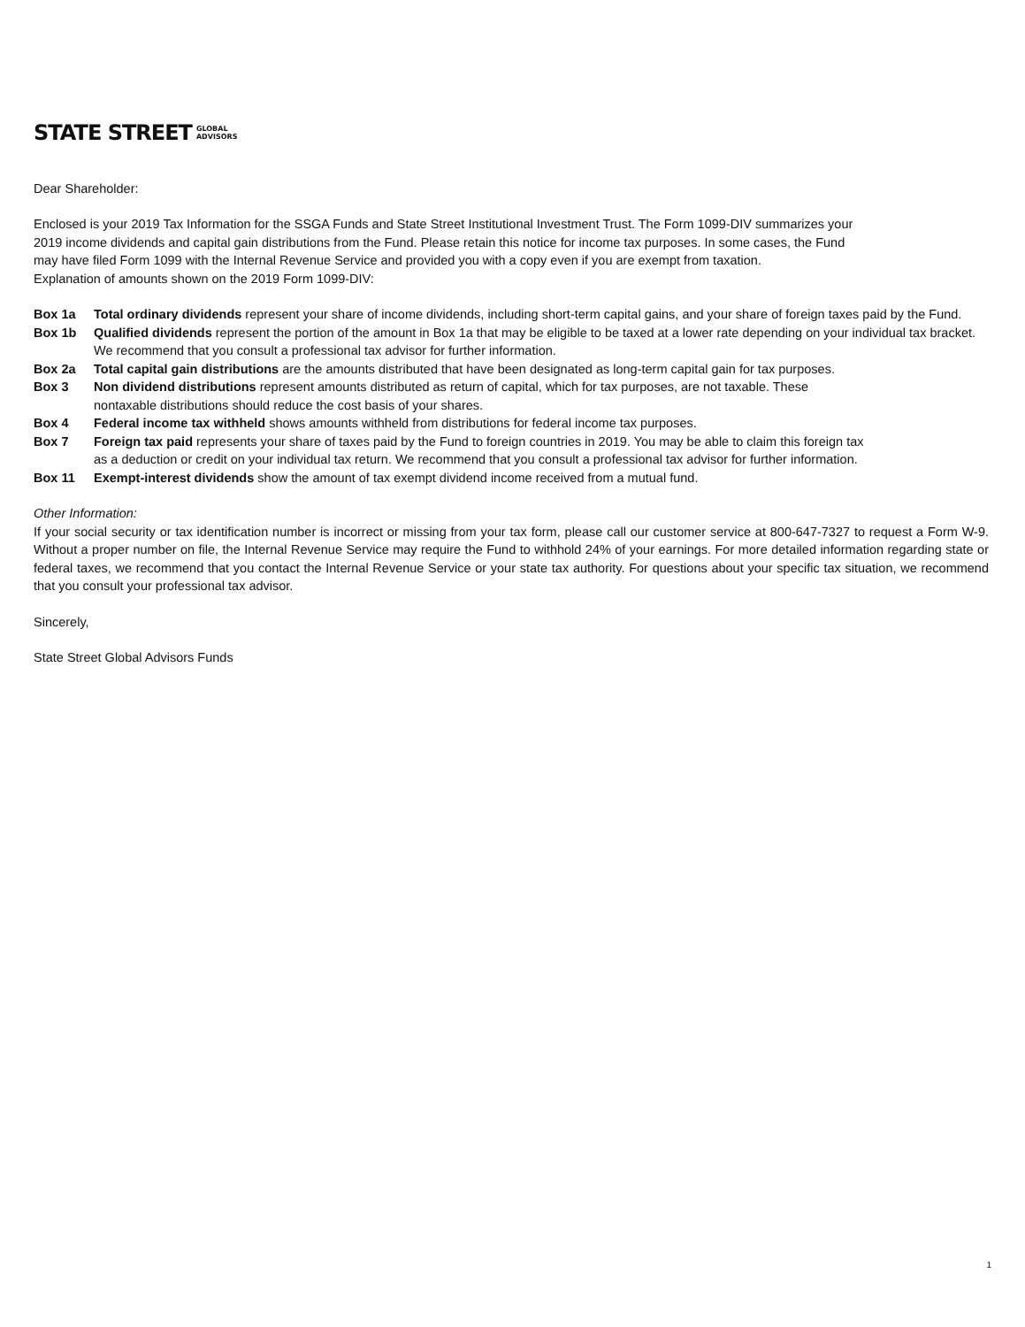STATE STREET GLOBAL
ADVISORS
Dear Shareholder:
Enclosed is your 2019 Tax Information for the SSGA Funds and State Street Institutional Investment Trust. The Form 1099-DIV summarizes your
2019 income dividends and capital gain distributions from the Fund. Please retain this notice for income tax purposes. In some cases, the Fund
may have filed Form 1099 with the Internal Revenue Service and provided you with a copy even if you are exempt from taxation.
Explanation of amounts shown on the 2019 Form 1099-DIV:
Box 1a Total ordinary dividends represent your share of income dividends, including short-term capital gains, and your share of foreign taxes paid by the Fund.
Box 1b Qualified dividends represent the portion of the amount in Box 1a that may be eligible to be taxed at a lower rate depending on your individual tax bracket. We recommend that you consult a professional tax advisor for further information.
Box 2a Total capital gain distributions are the amounts distributed that have been designated as long-term capital gain for tax purposes.
Box 3 Non dividend distributions represent amounts distributed as return of capital, which for tax purposes, are not taxable. These
nontaxable distributions should reduce the cost basis of your shares.
Box 4 Federal income tax withheld shows amounts withheld from distributions for federal income tax purposes.
Box 7 Foreign tax paid represents your share of taxes paid by the Fund to foreign countries in 2019. You may be able to claim this foreign tax
as a deduction or credit on your individual tax return. We recommend that you consult a professional tax advisor for further information.
Box 11 Exempt-interest dividends show the amount of tax exempt dividend income received from a mutual fund.
Other Information:
If your social security or tax identification number is incorrect or missing from your tax form, please call our customer service at 800-647-7327 to request a Form W-9. Without a proper number on file, the Internal Revenue Service may require the Fund to withhold 24% of your earnings. For more detailed information regarding state or federal taxes, we recommend that you contact the Internal Revenue Service or your state tax authority. For questions about your specific tax situation, we recommend that you consult your professional tax advisor.
Sincerely,
State Street Global Advisors Funds
1